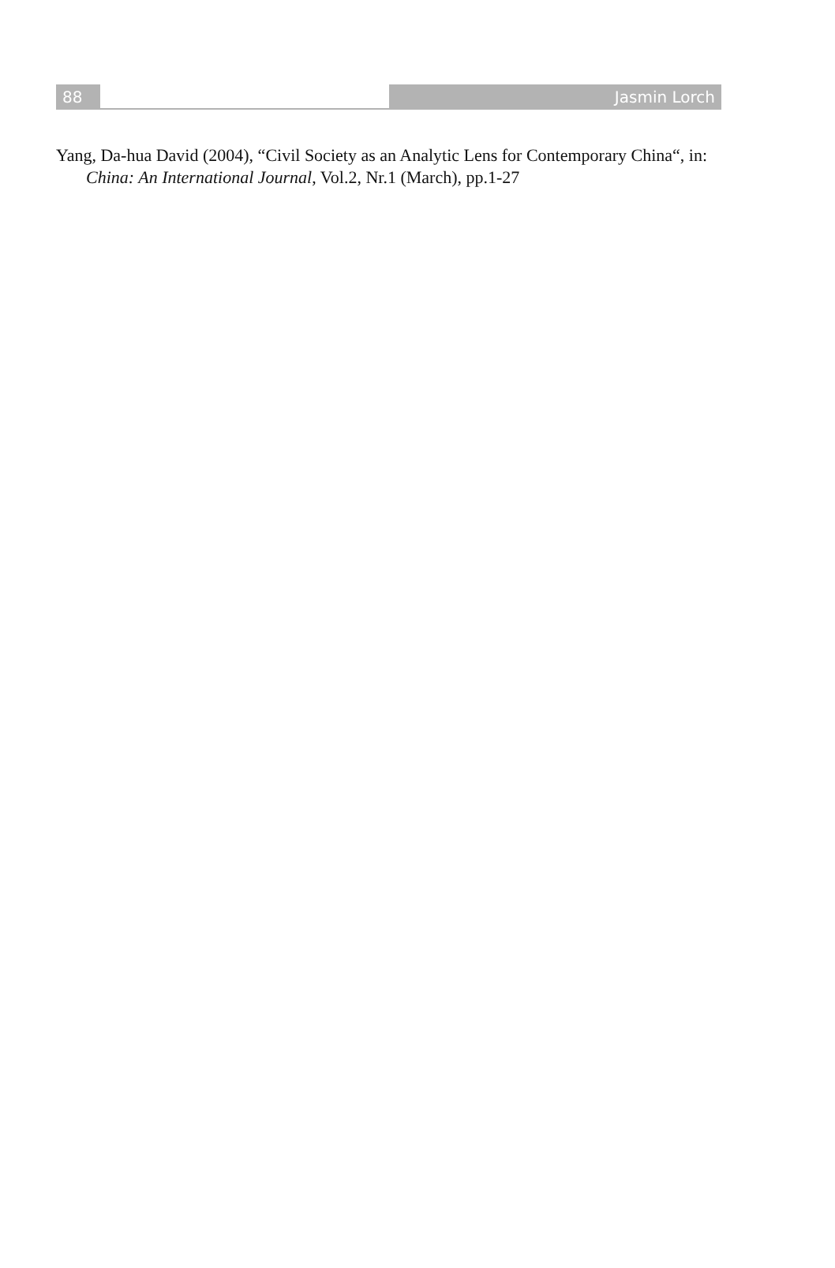88 Jasmin Lorch
Yang, Da-hua David (2004), “Civil Society as an Analytic Lens for Contemporary China“, in: China: An International Journal, Vol.2, Nr.1 (March), pp.1-27